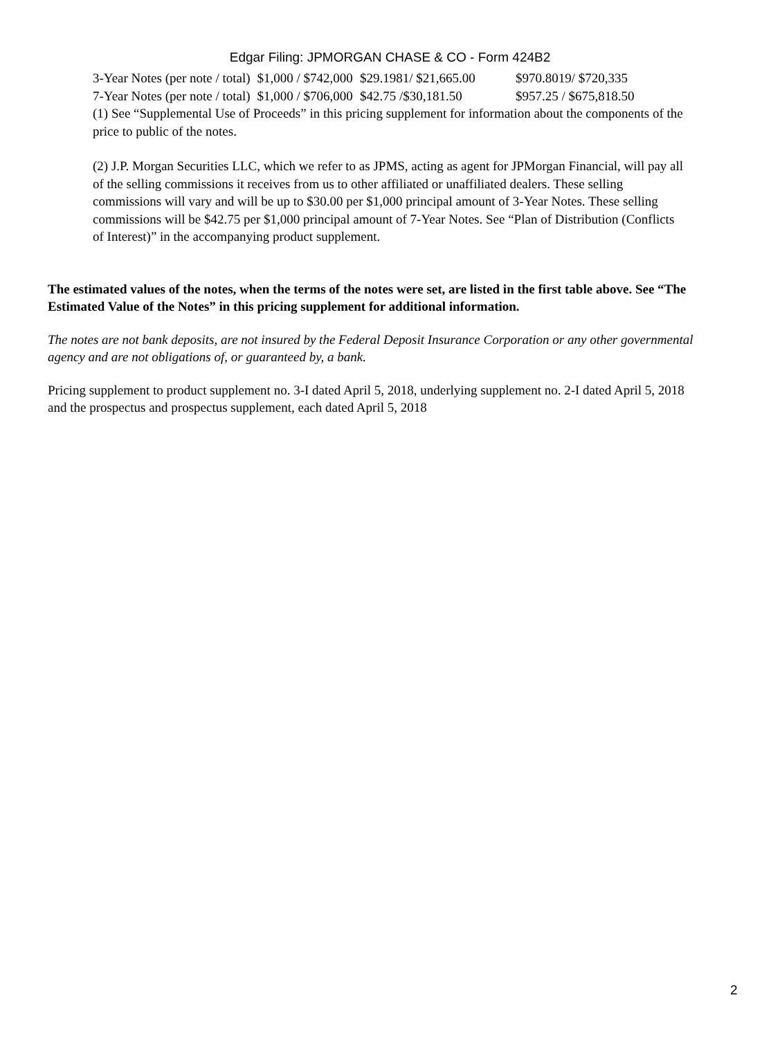Edgar Filing: JPMORGAN CHASE & CO - Form 424B2
| 3-Year Notes (per note / total) | $1,000 / $742,000 | $29.1981/ $21,665.00 | $970.8019/ $720,335 |
| 7-Year Notes (per note / total) | $1,000 / $706,000 | $42.75 /$30,181.50 | $957.25 / $675,818.50 |
(1) See “Supplemental Use of Proceeds” in this pricing supplement for information about the components of the price to public of the notes.
(2) J.P. Morgan Securities LLC, which we refer to as JPMS, acting as agent for JPMorgan Financial, will pay all of the selling commissions it receives from us to other affiliated or unaffiliated dealers. These selling commissions will vary and will be up to $30.00 per $1,000 principal amount of 3-Year Notes. These selling commissions will be $42.75 per $1,000 principal amount of 7-Year Notes. See “Plan of Distribution (Conflicts of Interest)” in the accompanying product supplement.
The estimated values of the notes, when the terms of the notes were set, are listed in the first table above. See “The Estimated Value of the Notes” in this pricing supplement for additional information.
The notes are not bank deposits, are not insured by the Federal Deposit Insurance Corporation or any other governmental agency and are not obligations of, or guaranteed by, a bank.
Pricing supplement to product supplement no. 3-I dated April 5, 2018, underlying supplement no. 2-I dated April 5, 2018
and the prospectus and prospectus supplement, each dated April 5, 2018
2